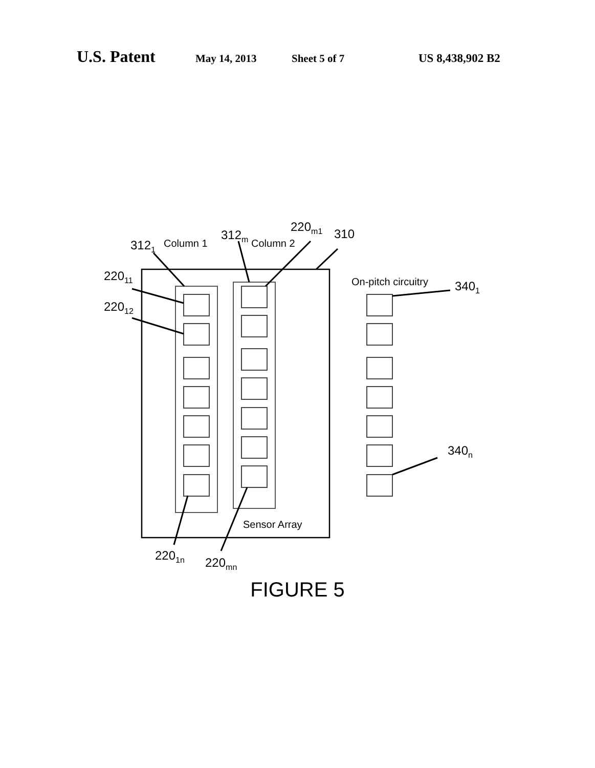U.S. Patent May 14, 2013 Sheet 5 of 7 US 8,438,902 B2
3121
Column 1
312m
Column 2
220m1
310
22011
22012
On-pitch circuitry
3401
340n
Sensor Array
2201n
220mn
FIGURE 5